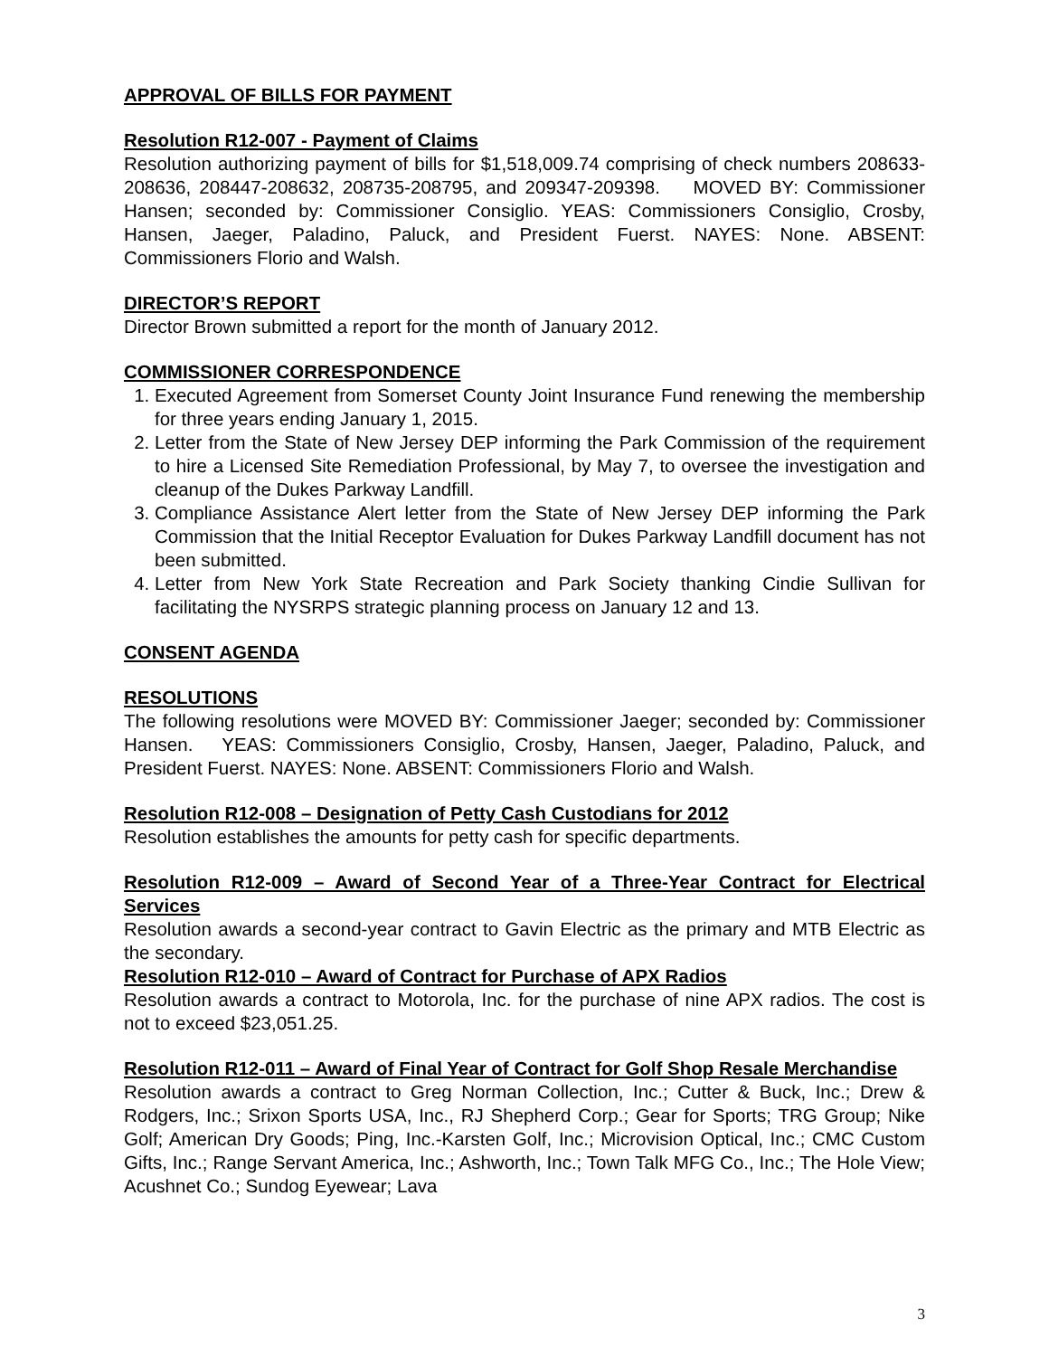APPROVAL OF BILLS FOR PAYMENT
Resolution R12-007 - Payment of Claims
Resolution authorizing payment of bills for $1,518,009.74 comprising of check numbers 208633-208636, 208447-208632, 208735-208795, and 209347-209398. MOVED BY: Commissioner Hansen; seconded by: Commissioner Consiglio. YEAS: Commissioners Consiglio, Crosby, Hansen, Jaeger, Paladino, Paluck, and President Fuerst. NAYES: None. ABSENT: Commissioners Florio and Walsh.
DIRECTOR’S REPORT
Director Brown submitted a report for the month of January 2012.
COMMISSIONER CORRESPONDENCE
1. Executed Agreement from Somerset County Joint Insurance Fund renewing the membership for three years ending January 1, 2015.
2. Letter from the State of New Jersey DEP informing the Park Commission of the requirement to hire a Licensed Site Remediation Professional, by May 7, to oversee the investigation and cleanup of the Dukes Parkway Landfill.
3. Compliance Assistance Alert letter from the State of New Jersey DEP informing the Park Commission that the Initial Receptor Evaluation for Dukes Parkway Landfill document has not been submitted.
4. Letter from New York State Recreation and Park Society thanking Cindie Sullivan for facilitating the NYSRPS strategic planning process on January 12 and 13.
CONSENT AGENDA
RESOLUTIONS
The following resolutions were MOVED BY: Commissioner Jaeger; seconded by: Commissioner Hansen. YEAS: Commissioners Consiglio, Crosby, Hansen, Jaeger, Paladino, Paluck, and President Fuerst. NAYES: None. ABSENT: Commissioners Florio and Walsh.
Resolution R12-008 – Designation of Petty Cash Custodians for 2012
Resolution establishes the amounts for petty cash for specific departments.
Resolution R12-009 – Award of Second Year of a Three-Year Contract for Electrical Services
Resolution awards a second-year contract to Gavin Electric as the primary and MTB Electric as the secondary.
Resolution R12-010 – Award of Contract for Purchase of APX Radios
Resolution awards a contract to Motorola, Inc. for the purchase of nine APX radios. The cost is not to exceed $23,051.25.
Resolution R12-011 – Award of Final Year of Contract for Golf Shop Resale Merchandise
Resolution awards a contract to Greg Norman Collection, Inc.; Cutter & Buck, Inc.; Drew & Rodgers, Inc.; Srixon Sports USA, Inc., RJ Shepherd Corp.; Gear for Sports; TRG Group; Nike Golf; American Dry Goods; Ping, Inc.-Karsten Golf, Inc.; Microvision Optical, Inc.; CMC Custom Gifts, Inc.; Range Servant America, Inc.; Ashworth, Inc.; Town Talk MFG Co., Inc.; The Hole View; Acushnet Co.; Sundog Eyewear; Lava
3